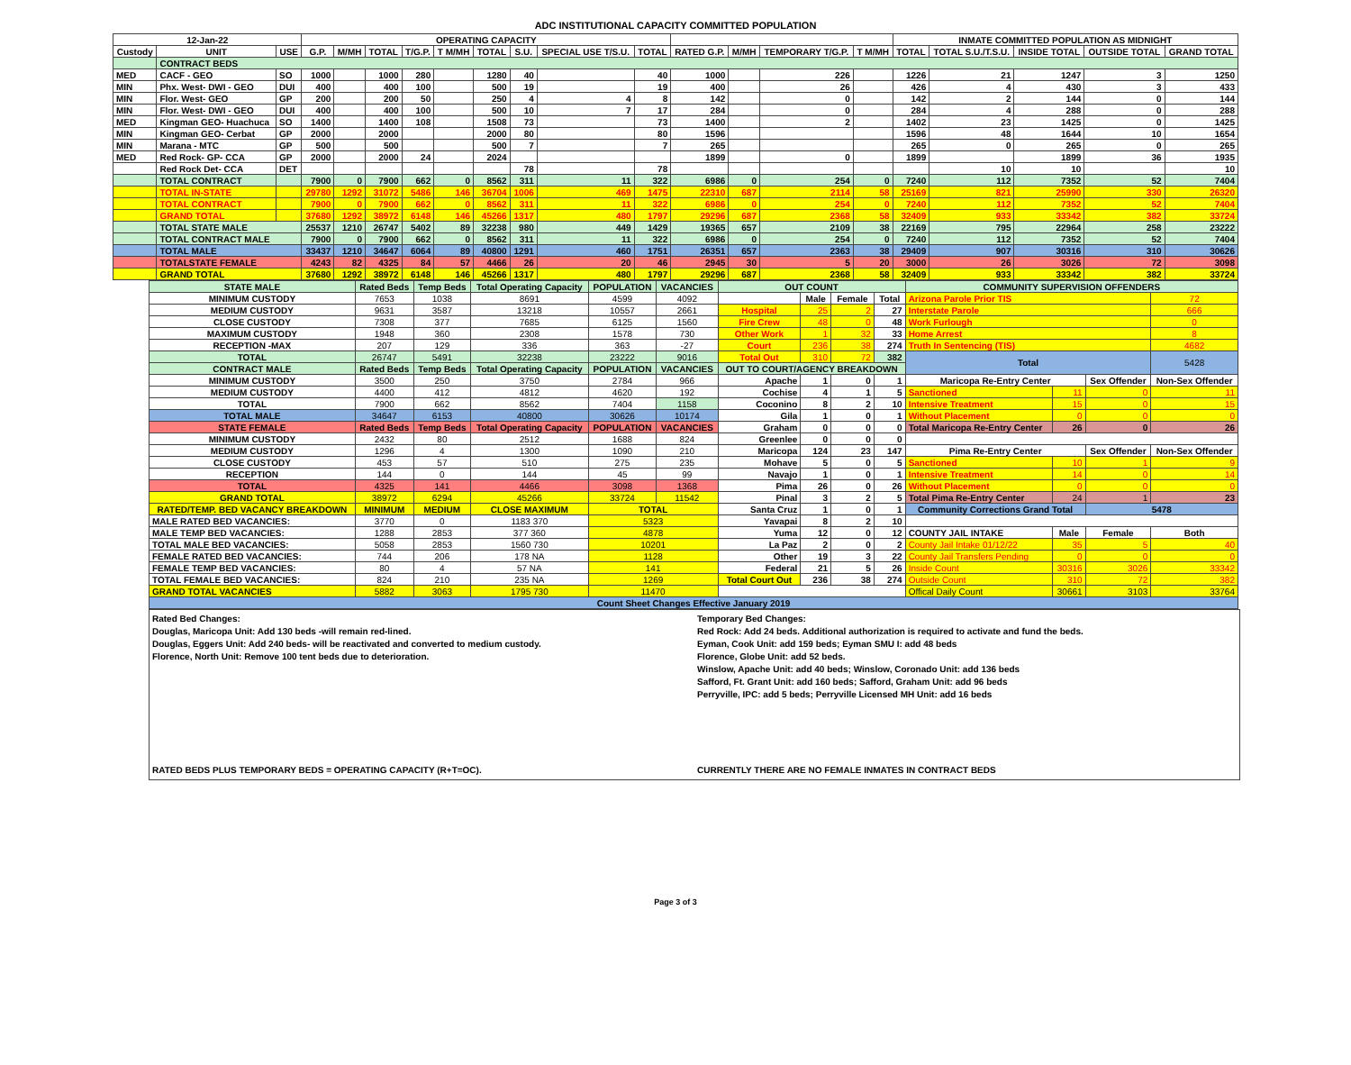ADC INSTITUTIONAL CAPACITY COMMITTED POPULATION
| 12-Jan-22 | | | OPERATING CAPACITY | | | | | | | | | | | | | INMATE COMMITTED POPULATION AS MIDNIGHT | | | | |
| --- | --- | --- | --- | --- | --- | --- | --- | --- | --- | --- | --- | --- | --- | --- | --- | --- | --- | --- | --- | --- |
| Custody | UNIT | USE | G.P. | M/MH | TOTAL | T/G.P. | T M/MH | TOTAL | S.U. | SPECIAL USE T/S.U. | TOTAL | RATED G.P. | M/MH | TEMPORARY T/G.P. | T M/MH | TOTAL | TOTAL S.U./T.S.U. | INSIDE TOTAL | OUTSIDE TOTAL | GRAND TOTAL |
| | CONTRACT BEDS | | | | | | | | | | | | | | | | | | | |
| MED | CACF - GEO | SO | 1000 | | 1000 | 280 | | 1280 | 40 | | 40 | 1000 | | 226 | | 1226 | 21 | 1247 | 3 | 1250 |
| MIN | Phx. West- DWI - GEO | DUI | 400 | | 400 | 100 | | 500 | 19 | | 19 | 400 | | 26 | | 426 | 4 | 430 | 3 | 433 |
| MIN | Flor. West- GEO | GP | 200 | | 200 | 50 | | 250 | 4 | 4 | 8 | 142 | | 0 | | 142 | 2 | 144 | 0 | 144 |
| MIN | Flor. West- DWI - GEO | DUI | 400 | | 400 | 100 | | 500 | 10 | 7 | 17 | 284 | | 0 | | 284 | 4 | 288 | 0 | 288 |
| MED | Kingman GEO- Huachuca | SO | 1400 | | 1400 | 108 | | 1508 | 73 | | 73 | 1400 | | 2 | | 1402 | 23 | 1425 | 0 | 1425 |
| MIN | Kingman GEO- Cerbat | GP | 2000 | | 2000 | | | 2000 | 80 | | 80 | 1596 | | | | 1596 | 48 | 1644 | 10 | 1654 |
| MIN | Marana - MTC | GP | 500 | | 500 | | | 500 | 7 | | 7 | 265 | | | | 265 | 0 | 265 | 0 | 265 |
| MED | Red Rock- GP- CCA | GP | 2000 | | 2000 | 24 | | 2024 | | | | 1899 | | 0 | | 1899 | | 1899 | 36 | 1935 |
| | Red Rock Det- CCA | DET | | | | | | | 78 | | 78 | | | | | | 10 | 10 | | 10 |
| | TOTAL CONTRACT | | 7900 | 0 | 7900 | 662 | 0 | 8562 | 311 | 11 | 322 | 6986 | 0 | 254 | 0 | 7240 | 112 | 7352 | 52 | 7404 |
| | TOTAL IN-STATE | | 29780 | 1292 | 31072 | 5486 | 146 | 36704 | 1006 | 469 | 1475 | 22310 | 687 | 2114 | 58 | 25169 | 821 | 25990 | 330 | 26320 |
| | TOTAL CONTRACT | | 7900 | 0 | 7900 | 662 | 0 | 8562 | 311 | 11 | 322 | 6986 | 0 | 254 | 0 | 7240 | 112 | 7352 | 52 | 7404 |
| | GRAND TOTAL | | 37680 | 1292 | 38972 | 6148 | 146 | 45266 | 1317 | 480 | 1797 | 29296 | 687 | 2368 | 58 | 32409 | 933 | 33342 | 382 | 33724 |
| | TOTAL STATE MALE | | 25537 | 1210 | 26747 | 5402 | 89 | 32238 | 980 | 449 | 1429 | 19365 | 657 | 2109 | 38 | 22169 | 795 | 22964 | 258 | 23222 |
| | TOTAL CONTRACT MALE | | 7900 | 0 | 7900 | 662 | 0 | 8562 | 311 | 11 | 322 | 6986 | 0 | 254 | 0 | 7240 | 112 | 7352 | 52 | 7404 |
| | TOTAL MALE | | 33437 | 1210 | 34647 | 6064 | 89 | 40800 | 1291 | 460 | 1751 | 26351 | 657 | 2363 | 38 | 29409 | 907 | 30316 | 310 | 30626 |
| | TOTALSTATE FEMALE | | 4243 | 82 | 4325 | 84 | 57 | 4466 | 26 | 20 | 46 | 2945 | 30 | 5 | 20 | 3000 | 26 | 3026 | 72 | 3098 |
| | GRAND TOTAL | | 37680 | 1292 | 38972 | 6148 | 146 | 45266 | 1317 | 480 | 1797 | 29296 | 687 | 2368 | 58 | 32409 | 933 | 33342 | 382 | 33724 |
| STATE MALE | Rated Beds | Temp Beds | Total Operating Capacity | POPULATION | VACANCIES | OUT COUNT | | | | COMMUNITY SUPERVISION OFFENDERS | | | |
| MINIMUM CUSTODY | 7653 | 1038 | 8691 | 4599 | 4092 | | Male | Female | Total | Arizona Parole Prior TIS | | | 72 |
| MEDIUM CUSTODY | 9631 | 3587 | 13218 | 10557 | 2661 | Hospital | 25 | 2 | 27 | Interstate Parole | | | 666 |
| CLOSE CUSTODY | 7308 | 377 | 7685 | 6125 | 1560 | Fire Crew | 48 | 0 | 48 | Work Furlough | | | 0 |
| MAXIMUM CUSTODY | 1948 | 360 | 2308 | 1578 | 730 | Other Work | 1 | 32 | 33 | Home Arrest | | | 8 |
| RECEPTION -MAX | 207 | 129 | 336 | 363 | -27 | Court | 236 | 38 | 274 | Truth In Sentencing (TIS) | | | 4682 |
| TOTAL | 26747 | 5491 | 32238 | 23222 | 9016 | Total Out | 310 | 72 | 382 | Total | | | 5428 |
| CONTRACT MALE | Rated Beds | Temp Beds | Total Operating Capacity | POPULATION | VACANCIES | OUT TO COURT/AGENCY BREAKDOWN | | | | | | | |
| MINIMUM CUSTODY | 3500 | 250 | 3750 | 2784 | 966 | Apache | 1 | 0 | 1 | Maricopa Re-Entry Center | | Sex Offender | Non-Sex Offender |
| MEDIUM CUSTODY | 4400 | 412 | 4812 | 4620 | 192 | Cochise | 4 | 1 | 5 | Sanctioned | 11 | 0 | 11 |
| TOTAL | 7900 | 662 | 8562 | 7404 | 1158 | Coconino | 8 | 2 | 10 | Intensive Treatment | 15 | 0 | 15 |
| TOTAL MALE | 34647 | 6153 | 40800 | 30626 | 10174 | Gila | 1 | 0 | 1 | Without Placement | 0 | 0 | 0 |
| STATE FEMALE | Rated Beds | Temp Beds | Total Operating Capacity | POPULATION | VACANCIES | Graham | 0 | 0 | 0 | Total Maricopa Re-Entry Center | 26 | 0 | 26 |
| MINIMUM CUSTODY | 2432 | 80 | 2512 | 1688 | 824 | Greenlee | 0 | 0 | 0 | | | | |
| MEDIUM CUSTODY | 1296 | 4 | 1300 | 1090 | 210 | Maricopa | 124 | 23 | 147 | Pima Re-Entry Center | | Sex Offender | Non-Sex Offender |
| CLOSE CUSTODY | 453 | 57 | 510 | 275 | 235 | Mohave | 5 | 0 | 5 | Sanctioned | 10 | 1 | 9 |
| RECEPTION | 144 | 0 | 144 | 45 | 99 | Navajo | 1 | 0 | 1 | Intensive Treatment | 14 | 0 | 14 |
| TOTAL | 4325 | 141 | 4466 | 3098 | 1368 | Pima | 26 | 0 | 26 | Without Placement | 0 | 0 | 0 |
| GRAND TOTAL | 38972 | 6294 | 45266 | 33724 | 11542 | Pinal | 3 | 2 | 5 | Total Pima Re-Entry Center | 24 | 1 | 23 |
| RATED/TEMP. BED VACANCY BREAKDOWN | MINIMUM | MEDIUM | CLOSE MAXIMUM | TOTAL | | Santa Cruz | 1 | 0 | 1 | Community Corrections Grand Total | | 5478 | |
| MALE RATED BED VACANCIES: | 3770 | 0 | 1183 370 | 5323 | | Yavapai | 8 | 2 | 10 | | | | |
| MALE TEMP BED VACANCIES: | 1288 | 2853 | 377 360 | 4878 | | Yuma | 12 | 0 | 12 | COUNTY JAIL INTAKE | Male | Female | Both |
| TOTAL MALE BED VACANCIES: | 5058 | 2853 | 1560 730 | 10201 | | La Paz | 2 | 0 | 2 | County Jail Intake 01/12/22 | 35 | 5 | 40 |
| FEMALE RATED BED VACANCIES: | 744 | 206 | 178 NA | 1128 | | Other | 19 | 3 | 22 | County Jail Transfers Pending | 0 | 0 | 0 |
| FEMALE TEMP BED VACANCIES: | 80 | 4 | 57 NA | 141 | | Federal | 21 | 5 | 26 | Inside Count | 30316 | 3026 | 33342 |
| TOTAL FEMALE BED VACANCIES: | 824 | 210 | 235 NA | 1269 | | Total Court Out | 236 | 38 | 274 | Outside Count | 310 | 72 | 382 |
| GRAND TOTAL VACANCIES | 5882 | 3063 | 1795 730 | 11470 | | | | | | Offical Daily Count | 30661 | 3103 | 33764 |
| Count Sheet Changes Effective January 2019 | | | | | | | | | | | | | |
Rated Bed Changes:
Douglas, Maricopa Unit: Add 130 beds -will remain red-lined.
Douglas, Eggers Unit: Add 240 beds- will be reactivated and converted to medium custody.
Florence, North Unit: Remove 100 tent beds due to deterioration.
RATED BEDS PLUS TEMPORARY BEDS = OPERATING CAPACITY (R+T=OC).
Temporary Bed Changes:
Red Rock: Add 24 beds. Additional authorization is required to activate and fund the beds.
Eyman, Cook Unit: add 159 beds; Eyman SMU I: add 48 beds
Florence, Globe Unit: add 52 beds.
Winslow, Apache Unit: add 40 beds; Winslow, Coronado Unit: add 136 beds
Safford, Ft. Grant Unit: add 160 beds; Safford, Graham Unit: add 96 beds
Perryville, IPC: add 5 beds; Perryville Licensed MH Unit: add 16 beds
CURRENTLY THERE ARE NO FEMALE INMATES IN CONTRACT BEDS
Page 3 of 3